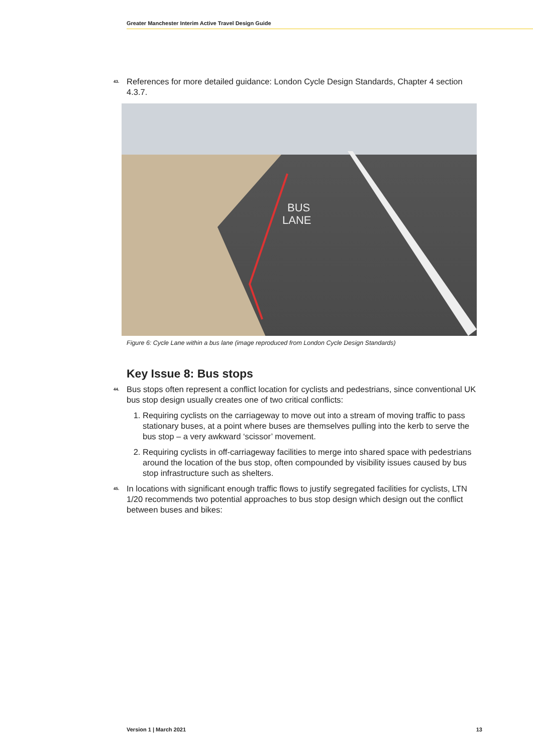Greater Manchester Interim Active Travel Design Guide
43. References for more detailed guidance: London Cycle Design Standards, Chapter 4 section 4.3.7.
BUS
LANE
Figure 6: Cycle Lane within a bus lane (image reproduced from London Cycle Design Standards)
Key Issue 8: Bus stops
44. Bus stops often represent a conflict location for cyclists and pedestrians, since conventional UK bus stop design usually creates one of two critical conflicts:
1. Requiring cyclists on the carriageway to move out into a stream of moving traffic to pass stationary buses, at a point where buses are themselves pulling into the kerb to serve the bus stop – a very awkward ‘scissor’ movement.
2. Requiring cyclists in off-carriageway facilities to merge into shared space with pedestrians around the location of the bus stop, often compounded by visibility issues caused by bus stop infrastructure such as shelters.
45. In locations with significant enough traffic flows to justify segregated facilities for cyclists, LTN 1/20 recommends two potential approaches to bus stop design which design out the conflict between buses and bikes:
Version 1 | March 2021 13